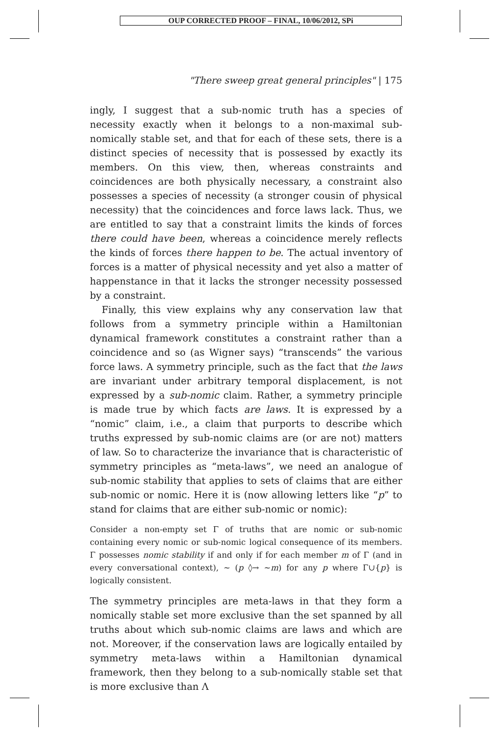OUP CORRECTED PROOF – FINAL, 10/06/2012, SPi
"There sweep great general principles" | 175
ingly, I suggest that a sub-nomic truth has a species of necessity exactly when it belongs to a non-maximal sub-nomically stable set, and that for each of these sets, there is a distinct species of necessity that is possessed by exactly its members. On this view, then, whereas constraints and coincidences are both physically necessary, a constraint also possesses a species of necessity (a stronger cousin of physical necessity) that the coincidences and force laws lack. Thus, we are entitled to say that a constraint limits the kinds of forces there could have been, whereas a coincidence merely reflects the kinds of forces there happen to be. The actual inventory of forces is a matter of physical necessity and yet also a matter of happenstance in that it lacks the stronger necessity possessed by a constraint.
Finally, this view explains why any conservation law that follows from a symmetry principle within a Hamiltonian dynamical framework constitutes a constraint rather than a coincidence and so (as Wigner says) “transcends” the various force laws. A symmetry principle, such as the fact that the laws are invariant under arbitrary temporal displacement, is not expressed by a sub-nomic claim. Rather, a symmetry principle is made true by which facts are laws. It is expressed by a “nomic” claim, i.e., a claim that purports to describe which truths expressed by sub-nomic claims are (or are not) matters of law. So to characterize the invariance that is characteristic of symmetry principles as “meta-laws”, we need an analogue of sub-nomic stability that applies to sets of claims that are either sub-nomic or nomic. Here it is (now allowing letters like “p” to stand for claims that are either sub-nomic or nomic):
Consider a non-empty set Γ of truths that are nomic or sub-nomic containing every nomic or sub-nomic logical consequence of its members. Γ possesses nomic stability if and only if for each member m of Γ (and in every conversational context), ~ (p ◊→ ~m) for any p where Γ∪{p} is logically consistent.
The symmetry principles are meta-laws in that they form a nomically stable set more exclusive than the set spanned by all truths about which sub-nomic claims are laws and which are not. Moreover, if the conservation laws are logically entailed by symmetry meta-laws within a Hamiltonian dynamical framework, then they belong to a sub-nomically stable set that is more exclusive than Λ